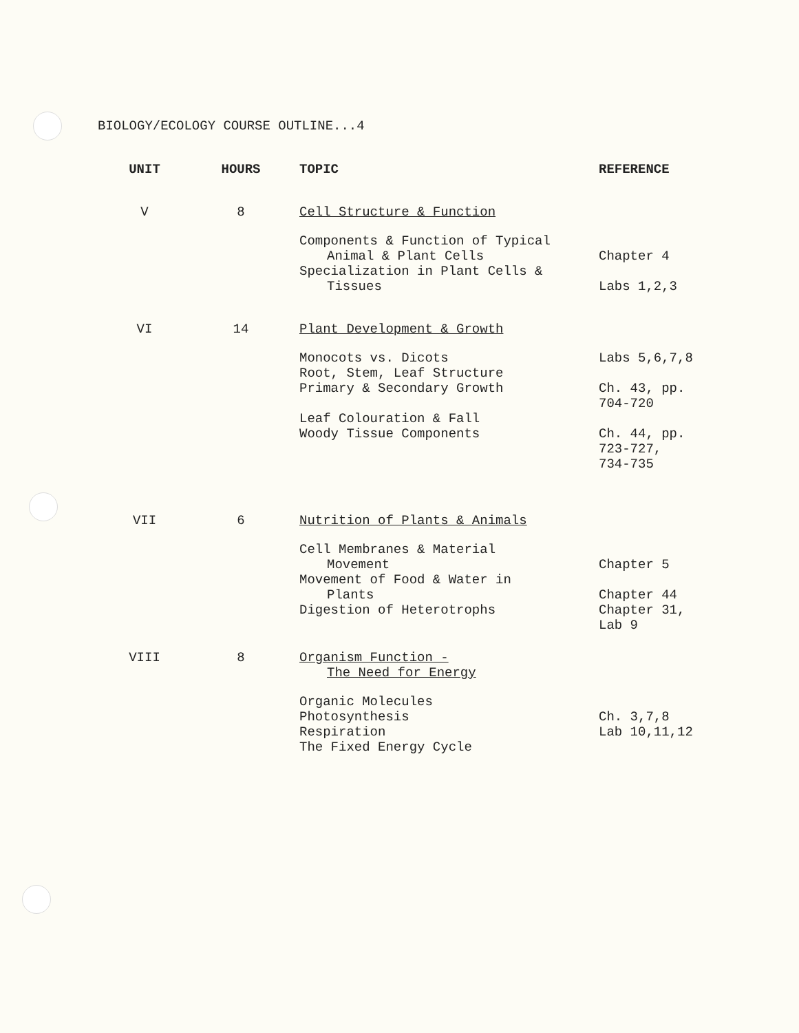BIOLOGY/ECOLOGY COURSE OUTLINE...4
| UNIT | HOURS | TOPIC | REFERENCE |
| --- | --- | --- | --- |
| V | 8 | Cell Structure & Function | |
| | | Components & Function of Typical Animal & Plant Cells | Chapter 4 |
| | | Specialization in Plant Cells & Tissues | Labs 1,2,3 |
| VI | 14 | Plant Development & Growth | |
| | | Monocots vs. Dicots | Labs 5,6,7,8 |
| | | Root, Stem, Leaf Structure | |
| | | Primary & Secondary Growth | Ch. 43, pp. 704-720 |
| | | Leaf Colouration & Fall | |
| | | Woody Tissue Components | Ch. 44, pp. 723-727, 734-735 |
| VII | 6 | Nutrition of Plants & Animals | |
| | | Cell Membranes & Material Movement | Chapter 5 |
| | | Movement of Food & Water in Plants | Chapter 44 |
| | | Digestion of Heterotrophs | Chapter 31, Lab 9 |
| VIII | 8 | Organism Function - The Need for Energy | |
| | | Organic Molecules | |
| | | Photosynthesis | Ch. 3,7,8 |
| | | Respiration | Lab 10,11,12 |
| | | The Fixed Energy Cycle | |